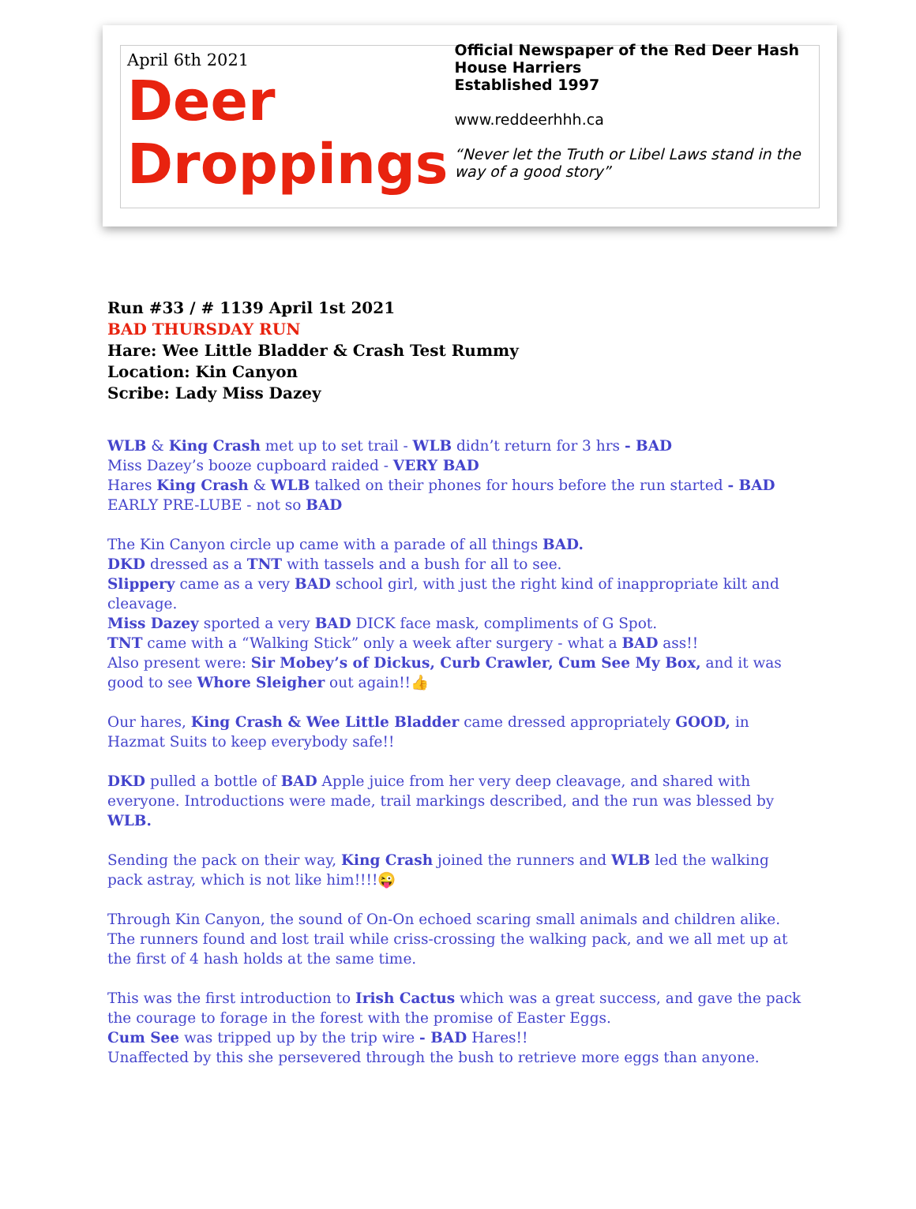April 6th 2021
Deer
Droppings
Official Newspaper of the Red Deer Hash House Harriers
Established 1997
www.reddeerhhh.ca
“Never let the Truth or Libel Laws stand in the way of a good story”
Run #33 / # 1139 April 1st 2021
BAD THURSDAY RUN
Hare: Wee Little Bladder & Crash Test Rummy
Location: Kin Canyon
Scribe: Lady Miss Dazey
WLB & King Crash met up to set trail - WLB didn’t return for 3 hrs - BAD
Miss Dazey’s booze cupboard raided - VERY BAD
Hares King Crash & WLB talked on their phones for hours before the run started - BAD
EARLY PRE-LUBE - not so BAD
The Kin Canyon circle up came with a parade of all things BAD.
DKD dressed as a TNT with tassels and a bush for all to see.
Slippery came as a very BAD school girl, with just the right kind of inappropriate kilt and cleavage.
Miss Dazey sported a very BAD DICK face mask, compliments of G Spot.
TNT came with a “Walking Stick” only a week after surgery - what a BAD ass!!
Also present were: Sir Mobey’s of Dickus, Curb Crawler, Cum See My Box, and it was good to see Whore Sleigher out again!!👍
Our hares, King Crash & Wee Little Bladder came dressed appropriately GOOD, in Hazmat Suits to keep everybody safe!!
DKD pulled a bottle of BAD Apple juice from her very deep cleavage, and shared with everyone. Introductions were made, trail markings described, and the run was blessed by WLB.
Sending the pack on their way, King Crash joined the runners and WLB led the walking pack astray, which is not like him!!!!😜
Through Kin Canyon, the sound of On-On echoed scaring small animals and children alike. The runners found and lost trail while criss-crossing the walking pack, and we all met up at the first of 4 hash holds at the same time.
This was the first introduction to Irish Cactus which was a great success, and gave the pack the courage to forage in the forest with the promise of Easter Eggs.
Cum See was tripped up by the trip wire - BAD Hares!!
Unaffected by this she persevered through the bush to retrieve more eggs than anyone.